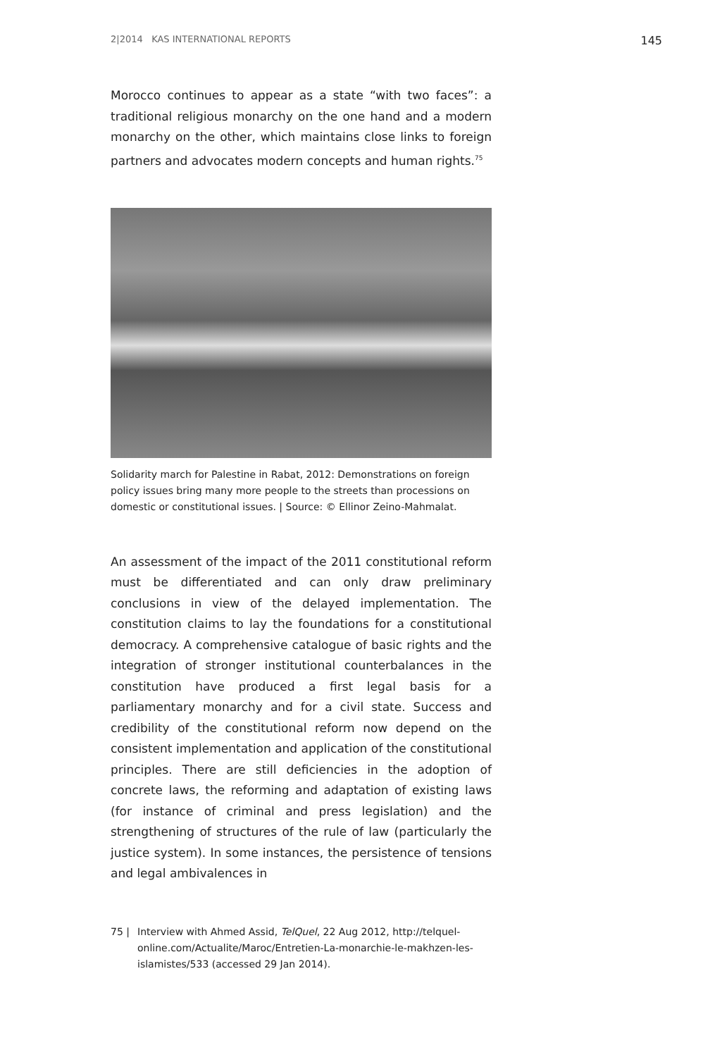2|2014 KAS INTERNATIONAL REPORTS 145
Morocco continues to appear as a state “with two faces”: a traditional religious monarchy on the one hand and a modern monarchy on the other, which maintains close links to foreign partners and advocates modern concepts and human rights.<sup>75</sup>
Solidarity march for Palestine in Rabat, 2012: Demonstrations on foreign policy issues bring many more people to the streets than processions on domestic or constitutional issues. | Source: © Ellinor Zeino-Mahmalat.
An assessment of the impact of the 2011 constitutional reform must be differentiated and can only draw preliminary conclusions in view of the delayed implementation. The constitution claims to lay the foundations for a constitutional democracy. A comprehensive catalogue of basic rights and the integration of stronger institutional counterbalances in the constitution have produced a first legal basis for a parliamentary monarchy and for a civil state. Success and credibility of the constitutional reform now depend on the consistent implementation and application of the constitutional principles. There are still deficiencies in the adoption of concrete laws, the reforming and adaptation of existing laws (for instance of criminal and press legislation) and the strengthening of structures of the rule of law (particularly the justice system). In some instances, the persistence of tensions and legal ambivalences in
75 | Interview with Ahmed Assid, TelQuel, 22 Aug 2012, http://telquel-online.com/Actualite/Maroc/Entretien-La-monarchie-le-makhzen-les-islamistes/533 (accessed 29 Jan 2014).